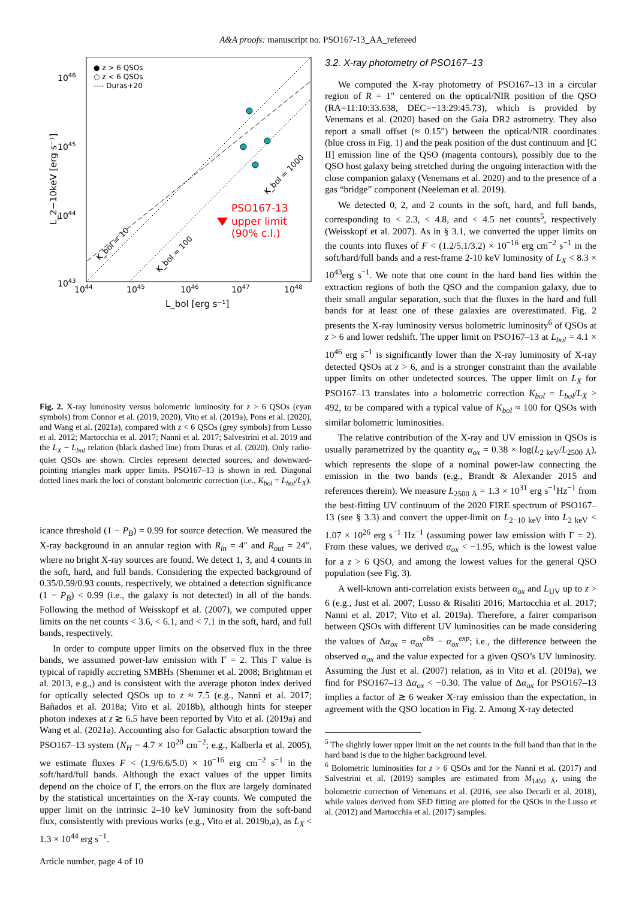A&A proofs: manuscript no. PSO167-13_AA_refereed
● z > 6 QSOs
○ z < 6 QSOs
---- Duras+20
1046
1045
1044
1043
PSO167-13
upper limit
(90% c.l.)
K_bol = 10
K_bol = 100
K_bol = 1000
1044
1045
1046
1047
1048
L_bol [erg s⁻¹]
L_2−10keV [erg s⁻¹]
Fig. 2. X-ray luminosity versus bolometric luminosity for z > 6 QSOs (cyan symbols) from Connor et al. (2019, 2020), Vito et al. (2019a), Pons et al. (2020), and Wang et al. (2021a), compared with z < 6 QSOs (grey symbols) from Lusso et al. 2012; Martocchia et al. 2017; Nanni et al. 2017; Salvestrini et al. 2019 and the L<sub>X</sub> − L<sub>bol</sub> relation (black dashed line) from Duras et al. (2020). Only radio-quiet QSOs are shown. Circles represent detected sources, and downward-pointing triangles mark upper limits. PSO167–13 is shown in red. Diagonal dotted lines mark the loci of constant bolometric correction (i.e., K<sub>bol</sub> = L<sub>bol</sub>/L<sub>X</sub>).
icance threshold (1 − P<sub>B</sub>) = 0.99 for source detection. We measured the X-ray background in an annular region with R<sub>in</sub> = 4″ and R<sub>out</sub> = 24″, where no bright X-ray sources are found. We detect 1, 3, and 4 counts in the soft, hard, and full bands. Considering the expected background of 0.35/0.59/0.93 counts, respectively, we obtained a detection significance (1 − P<sub>B</sub>) < 0.99 (i.e., the galaxy is not detected) in all of the bands. Following the method of Weisskopf et al. (2007), we computed upper limits on the net counts < 3.6, < 6.1, and < 7.1 in the soft, hard, and full bands, respectively.
In order to compute upper limits on the observed flux in the three bands, we assumed power-law emission with Γ = 2. This Γ value is typical of rapidly accreting SMBHs (Shemmer et al. 2008; Brightman et al. 2013, e.g.,) and is consistent with the average photon index derived for optically selected QSOs up to z ≈ 7.5 (e.g., Nanni et al. 2017; Bañados et al. 2018a; Vito et al. 2018b), although hints for steeper photon indexes at z ≳ 6.5 have been reported by Vito et al. (2019a) and Wang et al. (2021a). Accounting also for Galactic absorption toward the PSO167–13 system (N<sub>H</sub> = 4.7 × 10<sup>20</sup> cm<sup>−2</sup>; e.g., Kalberla et al. 2005), we estimate fluxes F < (1.9/6.6/5.0) × 10<sup>−16</sup> erg cm<sup>−2</sup> s<sup>−1</sup> in the soft/hard/full bands. Although the exact values of the upper limits depend on the choice of Γ, the errors on the flux are largely dominated by the statistical uncertainties on the X-ray counts. We computed the upper limit on the intrinsic 2–10 keV luminosity from the soft-band flux, consistently with previous works (e.g., Vito et al. 2019b,a), as L<sub>X</sub> < 1.3 × 10<sup>44</sup> erg s<sup>−1</sup>.
Article number, page 4 of 10
3.2. X-ray photometry of PSO167–13
We computed the X-ray photometry of PSO167–13 in a circular region of R = 1″ centered on the optical/NIR position of the QSO (RA=11:10:33.638, DEC=−13:29:45.73), which is provided by Venemans et al. (2020) based on the Gaia DR2 astrometry. They also report a small offset (≈ 0.15″) between the optical/NIR coordinates (blue cross in Fig. 1) and the peak position of the dust continuum and [C II] emission line of the QSO (magenta contours), possibly due to the QSO host galaxy being stretched during the ongoing interaction with the close companion galaxy (Venemans et al. 2020) and to the presence of a gas “bridge” component (Neeleman et al. 2019).
We detected 0, 2, and 2 counts in the soft, hard, and full bands, corresponding to < 2.3, < 4.8, and < 4.5 net counts<sup>5</sup>, respectively (Weisskopf et al. 2007). As in § 3.1, we converted the upper limits on the counts into fluxes of F < (1.2/5.1/3.2) × 10<sup>−16</sup> erg cm<sup>−2</sup> s<sup>−1</sup> in the soft/hard/full bands and a rest-frame 2-10 keV luminosity of L<sub>X</sub> < 8.3 × 10<sup>43</sup>erg s<sup>−1</sup>. We note that one count in the hard band lies within the extraction regions of both the QSO and the companion galaxy, due to their small angular separation, such that the fluxes in the hard and full bands for at least one of these galaxies are overestimated. Fig. 2 presents the X-ray luminosity versus bolometric luminosity<sup>6</sup> of QSOs at z > 6 and lower redshift. The upper limit on PSO167–13 at L<sub>bol</sub> = 4.1 × 10<sup>46</sup> erg s<sup>−1</sup> is significantly lower than the X-ray luminosity of X-ray detected QSOs at z > 6, and is a stronger constraint than the available upper limits on other undetected sources. The upper limit on L<sub>X</sub> for PSO167–13 translates into a bolometric correction K<sub>bol</sub> = L<sub>bol</sub>/L<sub>X</sub> > 492, to be compared with a typical value of K<sub>bol</sub> ≈ 100 for QSOs with similar bolometric luminosities.
The relative contribution of the X-ray and UV emission in QSOs is usually parametrized by the quantity α<sub>ox</sub> = 0.38 × log(L<sub>2 keV</sub>/L<sub>2500 Å</sub>), which represents the slope of a nominal power-law connecting the emission in the two bands (e.g., Brandt & Alexander 2015 and references therein). We measure L<sub>2500 Å</sub> = 1.3 × 10<sup>31</sup> erg s<sup>−1</sup>Hz<sup>−1</sup> from the best-fitting UV continuum of the 2020 FIRE spectrum of PSO167–13 (see § 3.3) and convert the upper-limit on L<sub>2−10 keV</sub> into L<sub>2 keV</sub> < 1.07 × 10<sup>26</sup> erg s<sup>−1</sup> Hz<sup>−1</sup> (assuming power law emission with Γ = 2). From these values, we derived α<sub>ox</sub> < −1.95, which is the lowest value for a z > 6 QSO, and among the lowest values for the general QSO population (see Fig. 3).
A well-known anti-correlation exists between α<sub>ox</sub> and L<sub>UV</sub> up to z > 6 (e.g., Just et al. 2007; Lusso & Risaliti 2016; Martocchia et al. 2017; Nanni et al. 2017; Vito et al. 2019a). Therefore, a fairer comparison between QSOs with different UV luminosities can be made considering the values of Δα<sub>ox</sub> = α<sub>ox</sub><sup>obs</sup> − α<sub>ox</sub><sup>exp</sup>; i.e., the difference between the observed α<sub>ox</sub> and the value expected for a given QSO’s UV luminosity. Assuming the Just et al. (2007) relation, as in Vito et al. (2019a), we find for PSO167–13 Δα<sub>ox</sub> < −0.30. The value of Δα<sub>ox</sub> for PSO167–13 implies a factor of ≳ 6 weaker X-ray emission than the expectation, in agreement with the QSO location in Fig. 2. Among X-ray detected
<sup>5</sup> The slightly lower upper limit on the net counts in the full band than that in the hard band is due to the higher background level.
<sup>6</sup> Bolometric luminosities for z > 6 QSOs and for the Nanni et al. (2017) and Salvestrini et al. (2019) samples are estimated from M<sub>1450 Å</sub>, using the bolometric correction of Venemans et al. (2016, see also Decarli et al. 2018), while values derived from SED fitting are plotted for the QSOs in the Lusso et al. (2012) and Martocchia et al. (2017) samples.